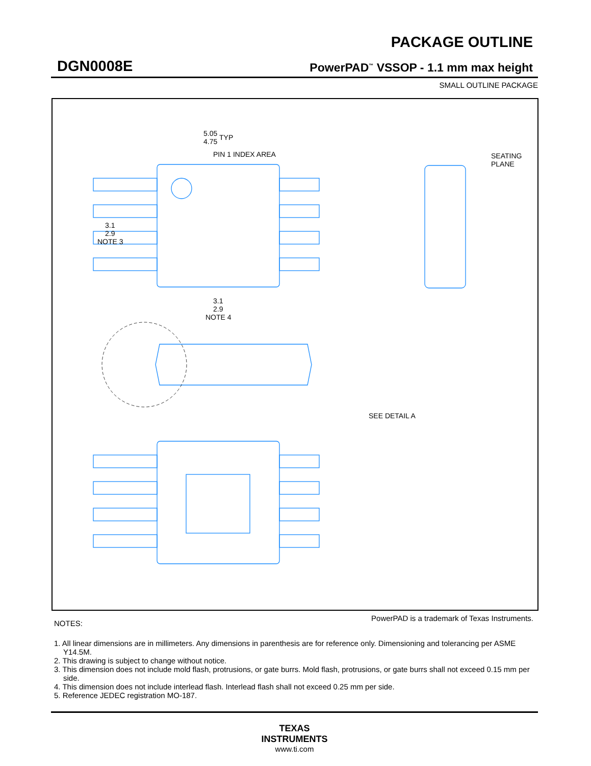DGN0008E
PACKAGE OUTLINE
PowerPAD<sup>™</sup> VSSOP - 1.1 mm max height
SMALL OUTLINE PACKAGE
5.05
4.75
TYP
PIN 1 INDEX AREA
3.1
2.9
NOTE 3
3.1
2.9
NOTE 4
.
SEATING
PLANE
SEE DETAIL A
PowerPAD is a trademark of Texas Instruments.
NOTES:
1. All linear dimensions are in millimeters. Any dimensions in parenthesis are for reference only. Dimensioning and tolerancing per ASME Y14.5M.
2. This drawing is subject to change without notice.
3. This dimension does not include mold flash, protrusions, or gate burrs. Mold flash, protrusions, or gate burrs shall not exceed 0.15 mm per side.
4. This dimension does not include interlead flash. Interlead flash shall not exceed 0.25 mm per side.
5. Reference JEDEC registration MO-187.
TEXAS
INSTRUMENTS
www.ti.com